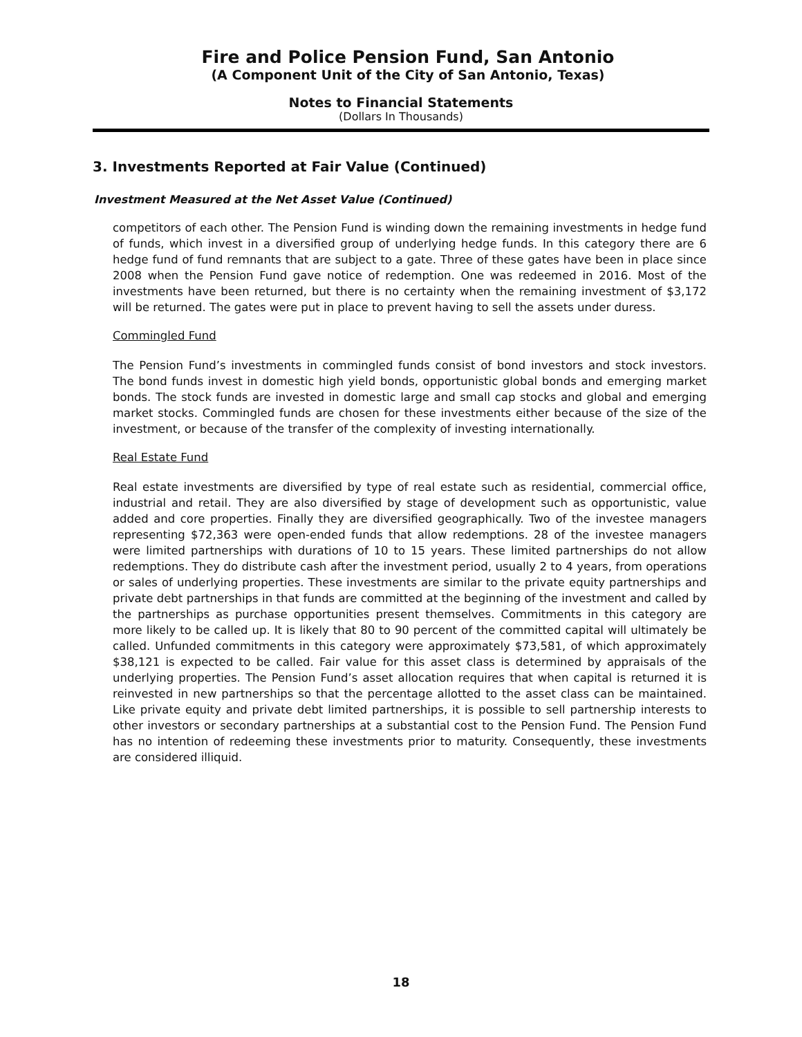Fire and Police Pension Fund, San Antonio
(A Component Unit of the City of San Antonio, Texas)
Notes to Financial Statements
(Dollars In Thousands)
3. Investments Reported at Fair Value (Continued)
Investment Measured at the Net Asset Value (Continued)
competitors of each other. The Pension Fund is winding down the remaining investments in hedge fund of funds, which invest in a diversified group of underlying hedge funds. In this category there are 6 hedge fund of fund remnants that are subject to a gate. Three of these gates have been in place since 2008 when the Pension Fund gave notice of redemption. One was redeemed in 2016. Most of the investments have been returned, but there is no certainty when the remaining investment of $3,172 will be returned. The gates were put in place to prevent having to sell the assets under duress.
Commingled Fund
The Pension Fund’s investments in commingled funds consist of bond investors and stock investors. The bond funds invest in domestic high yield bonds, opportunistic global bonds and emerging market bonds. The stock funds are invested in domestic large and small cap stocks and global and emerging market stocks. Commingled funds are chosen for these investments either because of the size of the investment, or because of the transfer of the complexity of investing internationally.
Real Estate Fund
Real estate investments are diversified by type of real estate such as residential, commercial office, industrial and retail. They are also diversified by stage of development such as opportunistic, value added and core properties. Finally they are diversified geographically. Two of the investee managers representing $72,363 were open-ended funds that allow redemptions. 28 of the investee managers were limited partnerships with durations of 10 to 15 years. These limited partnerships do not allow redemptions. They do distribute cash after the investment period, usually 2 to 4 years, from operations or sales of underlying properties. These investments are similar to the private equity partnerships and private debt partnerships in that funds are committed at the beginning of the investment and called by the partnerships as purchase opportunities present themselves. Commitments in this category are more likely to be called up. It is likely that 80 to 90 percent of the committed capital will ultimately be called. Unfunded commitments in this category were approximately $73,581, of which approximately $38,121 is expected to be called. Fair value for this asset class is determined by appraisals of the underlying properties. The Pension Fund’s asset allocation requires that when capital is returned it is reinvested in new partnerships so that the percentage allotted to the asset class can be maintained. Like private equity and private debt limited partnerships, it is possible to sell partnership interests to other investors or secondary partnerships at a substantial cost to the Pension Fund. The Pension Fund has no intention of redeeming these investments prior to maturity. Consequently, these investments are considered illiquid.
18